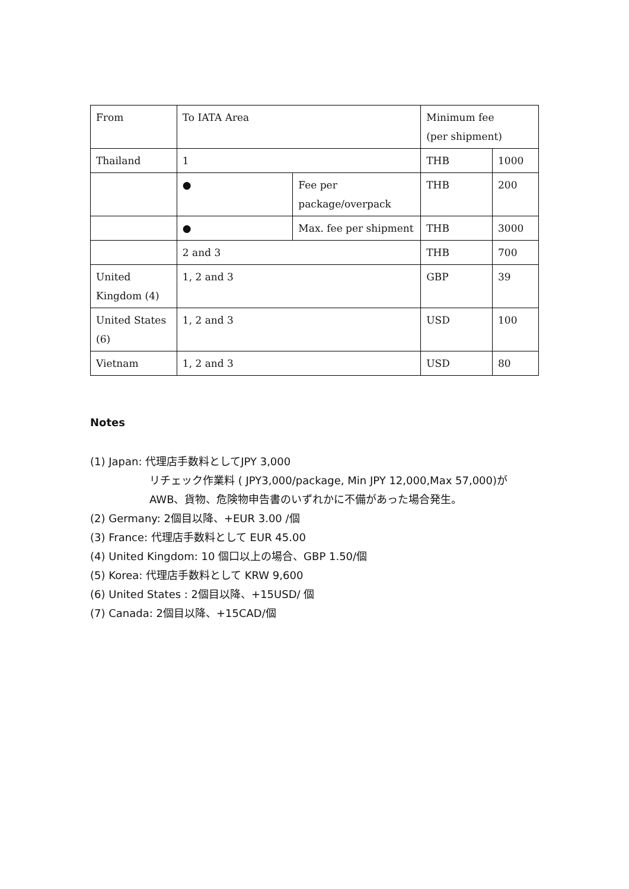| From | To IATA Area | | Minimum fee (per shipment) | |
| Thailand | 1 | | THB | 1000 |
| | ● | Fee per package/overpack | THB | 200 |
| | ● | Max. fee per shipment | THB | 3000 |
| | 2 and 3 | | THB | 700 |
| United Kingdom (4) | 1, 2 and 3 | | GBP | 39 |
| United States (6) | 1, 2 and 3 | | USD | 100 |
| Vietnam | 1, 2 and 3 | | USD | 80 |
Notes
(1) Japan: 代理店手数料としてJPY 3,000
リチェック作業料 ( JPY3,000/package, Min JPY 12,000,Max 57,000)が
AWB、貨物、危険物申告書のいずれかに不備があった場合発生。
(2) Germany: 2個目以降、+EUR 3.00 /個
(3) France: 代理店手数料として EUR 45.00
(4) United Kingdom: 10 個口以上の場合、GBP 1.50/個
(5) Korea: 代理店手数料として KRW 9,600
(6) United States : 2個目以降、+15USD/ 個
(7) Canada: 2個目以降、+15CAD/個